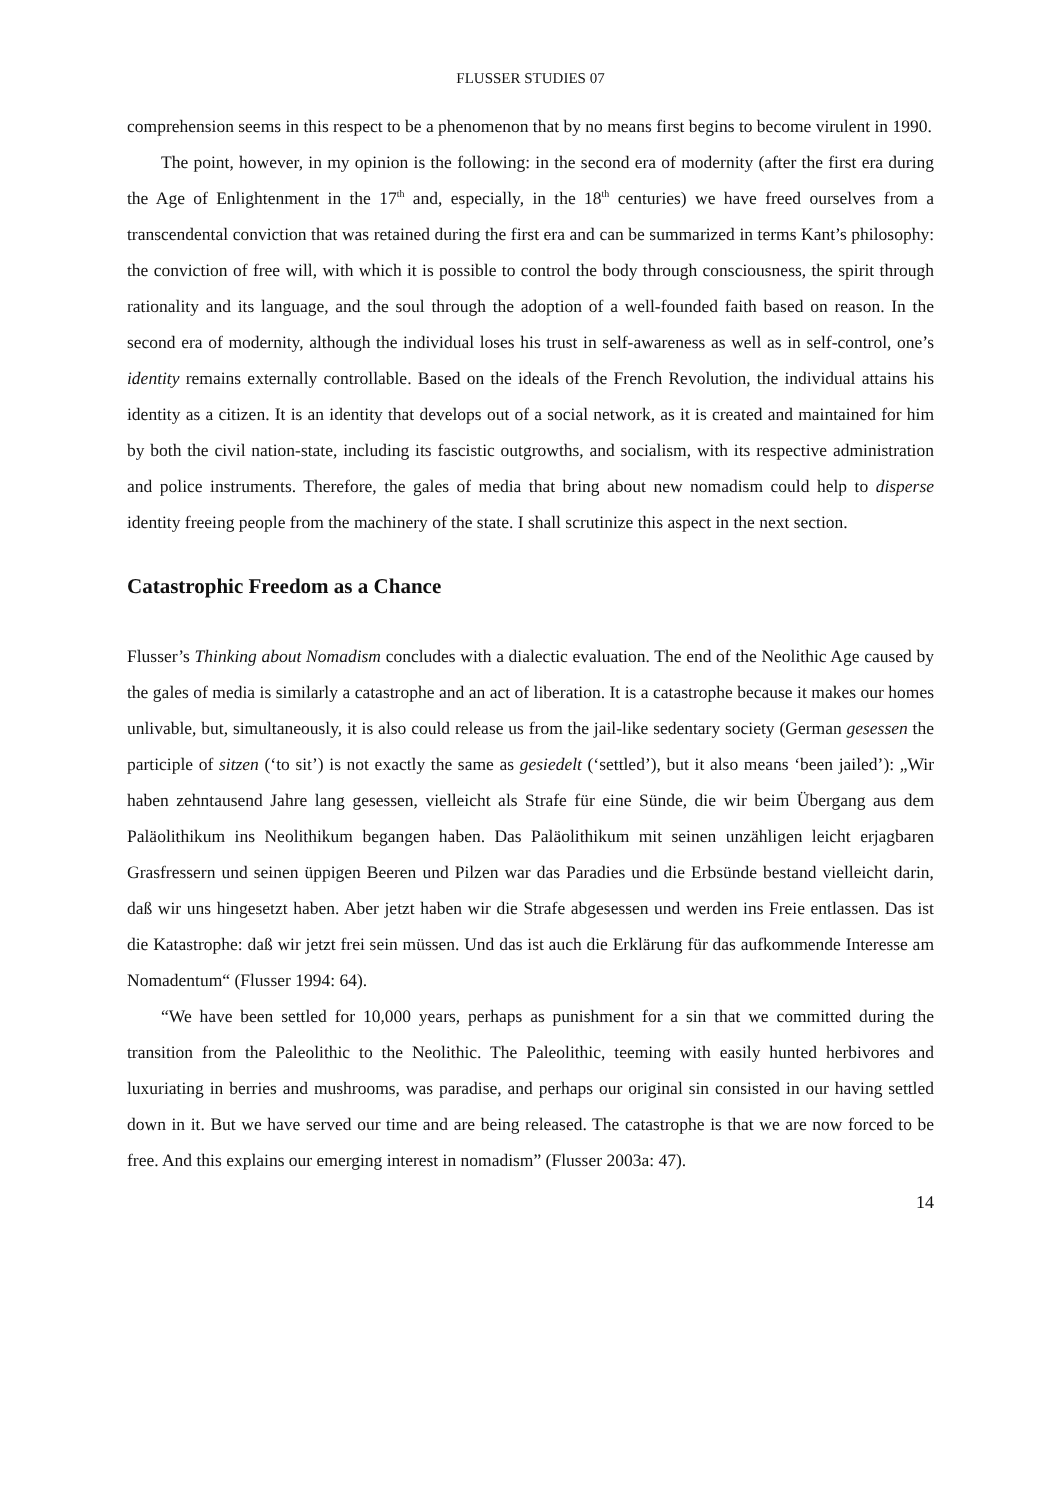FLUSSER STUDIES 07
comprehension seems in this respect to be a phenomenon that by no means first begins to become virulent in 1990.
The point, however, in my opinion is the following: in the second era of modernity (after the first era during the Age of Enlightenment in the 17<sup>th</sup> and, especially, in the 18<sup>th</sup> centuries) we have freed ourselves from a transcendental conviction that was retained during the first era and can be summarized in terms Kant’s philosophy: the conviction of free will, with which it is possible to control the body through consciousness, the spirit through rationality and its language, and the soul through the adoption of a well-founded faith based on reason. In the second era of modernity, although the individual loses his trust in self-awareness as well as in self-control, one’s identity remains externally controllable. Based on the ideals of the French Revolution, the individual attains his identity as a citizen. It is an identity that develops out of a social network, as it is created and maintained for him by both the civil nation-state, including its fascistic outgrowths, and socialism, with its respective administration and police instruments. Therefore, the gales of media that bring about new nomadism could help to disperse identity freeing people from the machinery of the state. I shall scrutinize this aspect in the next section.
Catastrophic Freedom as a Chance
Flusser’s Thinking about Nomadism concludes with a dialectic evaluation. The end of the Neolithic Age caused by the gales of media is similarly a catastrophe and an act of liberation. It is a catastrophe because it makes our homes unlivable, but, simultaneously, it is also could release us from the jail-like sedentary society (German gesessen the participle of sitzen (‘to sit’) is not exactly the same as gesiedelt (‘settled’), but it also means ‘been jailed’): „Wir haben zehntausend Jahre lang gesessen, vielleicht als Strafe für eine Sünde, die wir beim Übergang aus dem Paläolithikum ins Neolithikum begangen haben. Das Paläolithikum mit seinen unzähligen leicht erjagbaren Grasfressern und seinen üppigen Beeren und Pilzen war das Paradies und die Erbsünde bestand vielleicht darin, daß wir uns hingesetzt haben. Aber jetzt haben wir die Strafe abgesessen und werden ins Freie entlassen. Das ist die Katastrophe: daß wir jetzt frei sein müssen. Und das ist auch die Erklärung für das aufkommende Interesse am Nomadentum“ (Flusser 1994: 64).
“We have been settled for 10,000 years, perhaps as punishment for a sin that we committed during the transition from the Paleolithic to the Neolithic. The Paleolithic, teeming with easily hunted herbivores and luxuriating in berries and mushrooms, was paradise, and perhaps our original sin consisted in our having settled down in it. But we have served our time and are being released. The catastrophe is that we are now forced to be free. And this explains our emerging interest in nomadism” (Flusser 2003a: 47).
14